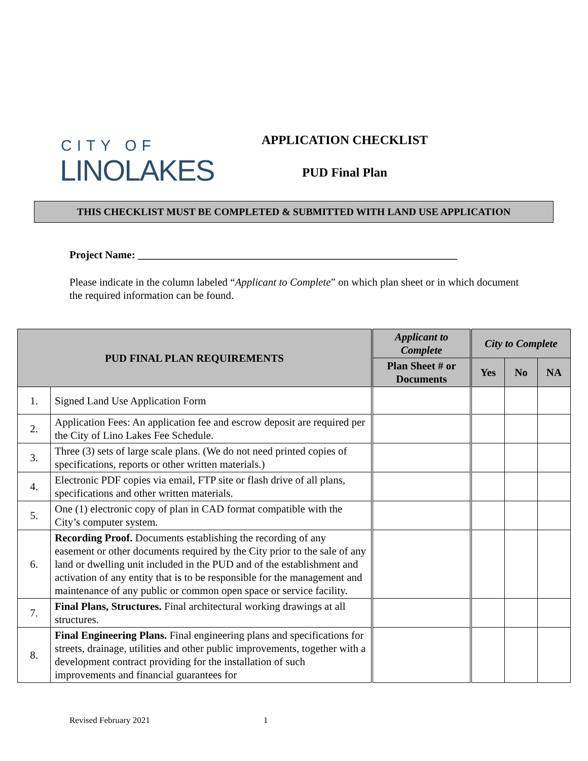CITY OF
LINOLAKES
APPLICATION CHECKLIST
PUD Final Plan
THIS CHECKLIST MUST BE COMPLETED & SUBMITTED WITH LAND USE APPLICATION
Project Name: ____________________________________________________________
Please indicate in the column labeled “Applicant to Complete” on which plan sheet or in which document the required information can be found.
| PUD FINAL PLAN REQUIREMENTS | | Applicant to Complete | City to Complete | | |
| --- | --- | --- | --- | --- | --- |
| | | Plan Sheet # or Documents | Yes | No | NA |
| 1. | Signed Land Use Application Form | | | | |
| 2. | Application Fees: An application fee and escrow deposit are required per the City of Lino Lakes Fee Schedule. | | | | |
| 3. | Three (3) sets of large scale plans. (We do not need printed copies of specifications, reports or other written materials.) | | | | |
| 4. | Electronic PDF copies via email, FTP site or flash drive of all plans, specifications and other written materials. | | | | |
| 5. | One (1) electronic copy of plan in CAD format compatible with the City’s computer system. | | | | |
| 6. | Recording Proof. Documents establishing the recording of any easement or other documents required by the City prior to the sale of any land or dwelling unit included in the PUD and of the establishment and activation of any entity that is to be responsible for the management and maintenance of any public or common open space or service facility. | | | | |
| 7. | Final Plans, Structures. Final architectural working drawings at all structures. | | | | |
| 8. | Final Engineering Plans. Final engineering plans and specifications for streets, drainage, utilities and other public improvements, together with a development contract providing for the installation of such improvements and financial guarantees for | | | | |
Revised February 2021 1